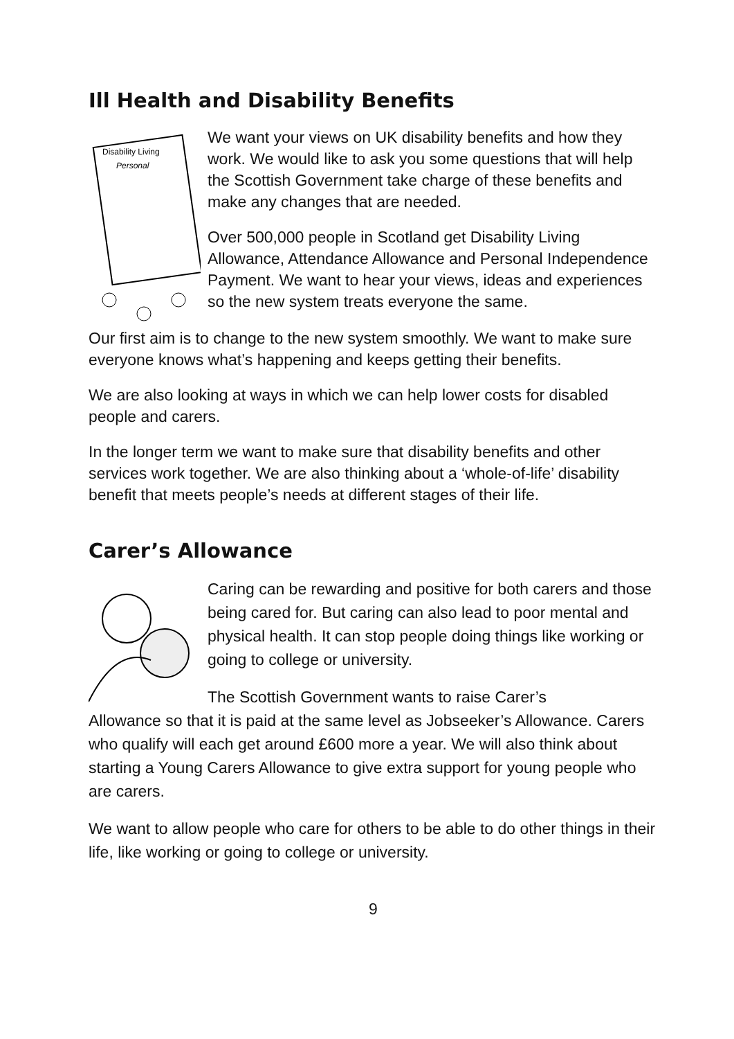Ill Health and Disability Benefits
Disability Living
Personal
We want your views on UK disability benefits and how they work. We would like to ask you some questions that will help the Scottish Government take charge of these benefits and make any changes that are needed.
Over 500,000 people in Scotland get Disability Living Allowance, Attendance Allowance and Personal Independence Payment. We want to hear your views, ideas and experiences so the new system treats everyone the same.
Our first aim is to change to the new system smoothly. We want to make sure everyone knows what’s happening and keeps getting their benefits.
We are also looking at ways in which we can help lower costs for disabled people and carers.
In the longer term we want to make sure that disability benefits and other services work together. We are also thinking about a ‘whole-of-life’ disability benefit that meets people’s needs at different stages of their life.
Carer’s Allowance
Caring can be rewarding and positive for both carers and those being cared for. But caring can also lead to poor mental and physical health. It can stop people doing things like working or going to college or university.
The Scottish Government wants to raise Carer’s
Allowance so that it is paid at the same level as Jobseeker’s Allowance. Carers who qualify will each get around £600 more a year. We will also think about starting a Young Carers Allowance to give extra support for young people who are carers.
We want to allow people who care for others to be able to do other things in their life, like working or going to college or university.
9